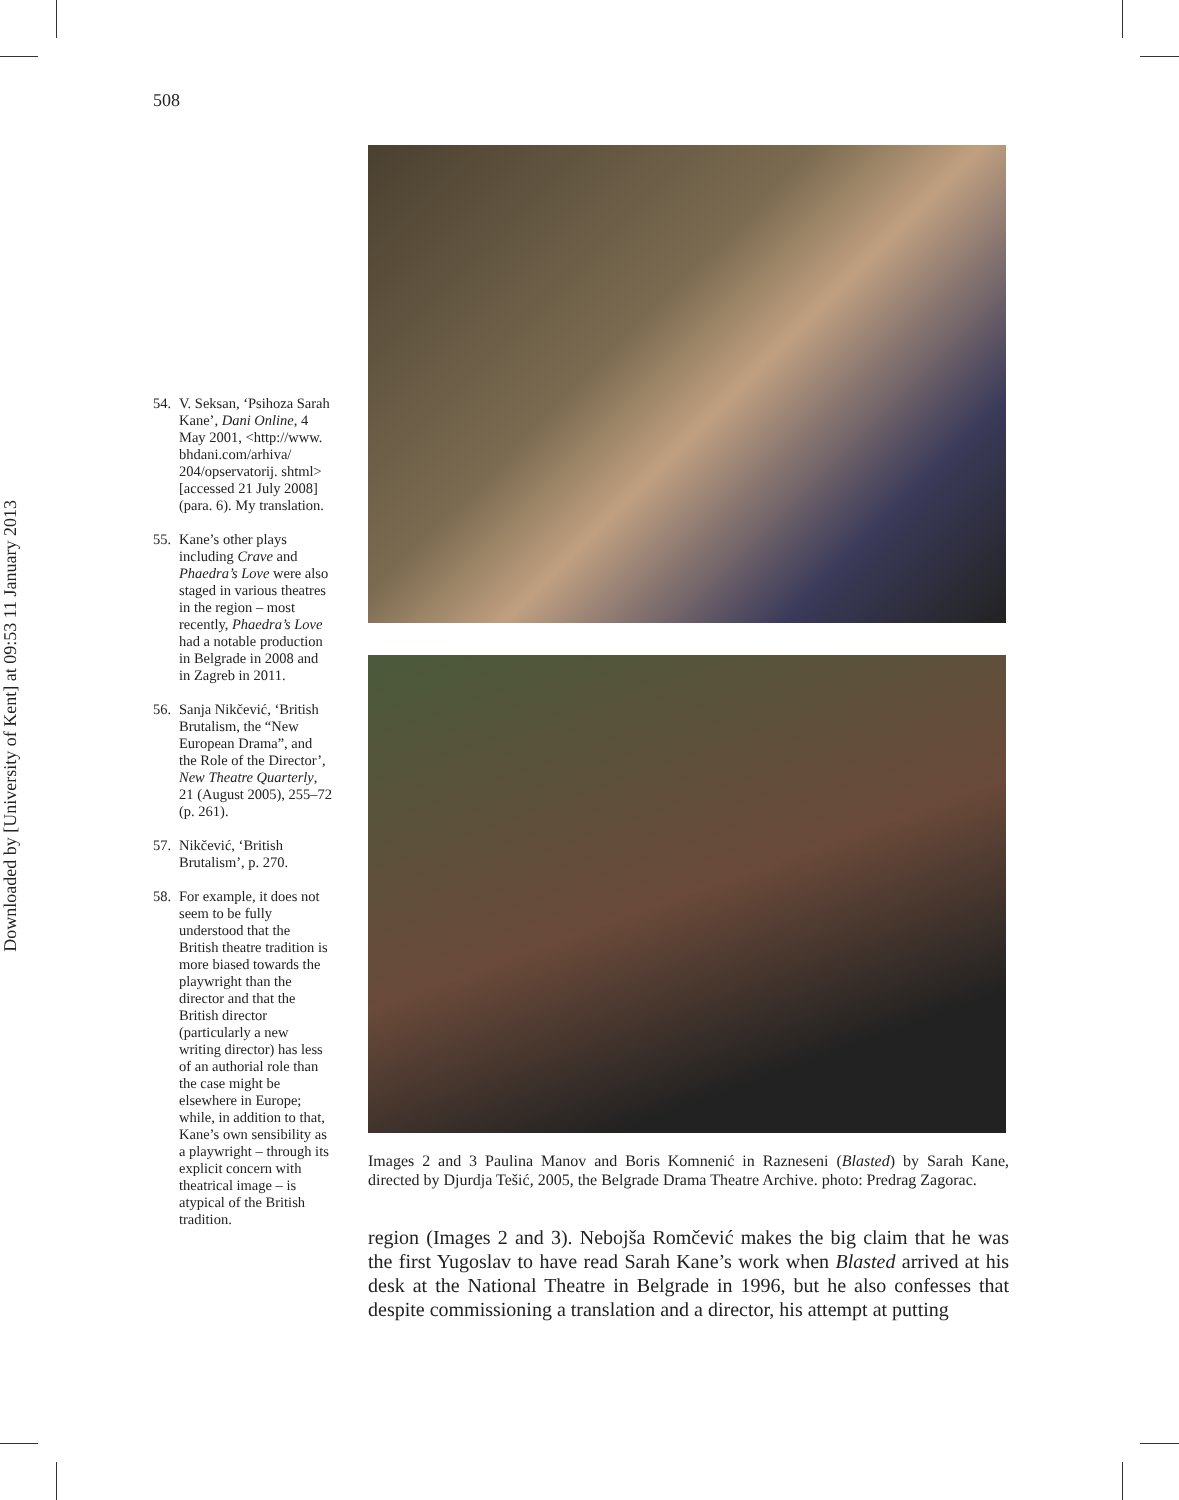Downloaded by [University of Kent] at 09:53 11 January 2013
508
54. V. Seksan, ‘Psihoza Sarah Kane’, Dani Online, 4 May 2001, <http://www. bhdani.com/arhiva/ 204/opservatorij. shtml> [accessed 21 July 2008] (para. 6). My translation.
55. Kane’s other plays including Crave and Phaedra’s Love were also staged in various theatres in the region – most recently, Phaedra’s Love had a notable production in Belgrade in 2008 and in Zagreb in 2011.
56. Sanja Nikčević, ‘British Brutalism, the “New European Drama”, and the Role of the Director’, New Theatre Quarterly, 21 (August 2005), 255–72 (p. 261).
57. Nikčević, ‘British Brutalism’, p. 270.
58. For example, it does not seem to be fully understood that the British theatre tradition is more biased towards the playwright than the director and that the British director (particularly a new writing director) has less of an authorial role than the case might be elsewhere in Europe; while, in addition to that, Kane’s own sensibility as a playwright – through its explicit concern with theatrical image – is atypical of the British tradition.
Images 2 and 3 Paulina Manov and Boris Komnenić in Razneseni (Blasted) by Sarah Kane, directed by Djurdja Tešić, 2005, the Belgrade Drama Theatre Archive. photo: Predrag Zagorac.
region (Images 2 and 3). Nebojša Romčević makes the big claim that he was the first Yugoslav to have read Sarah Kane’s work when Blasted arrived at his desk at the National Theatre in Belgrade in 1996, but he also confesses that despite commissioning a translation and a director, his attempt at putting